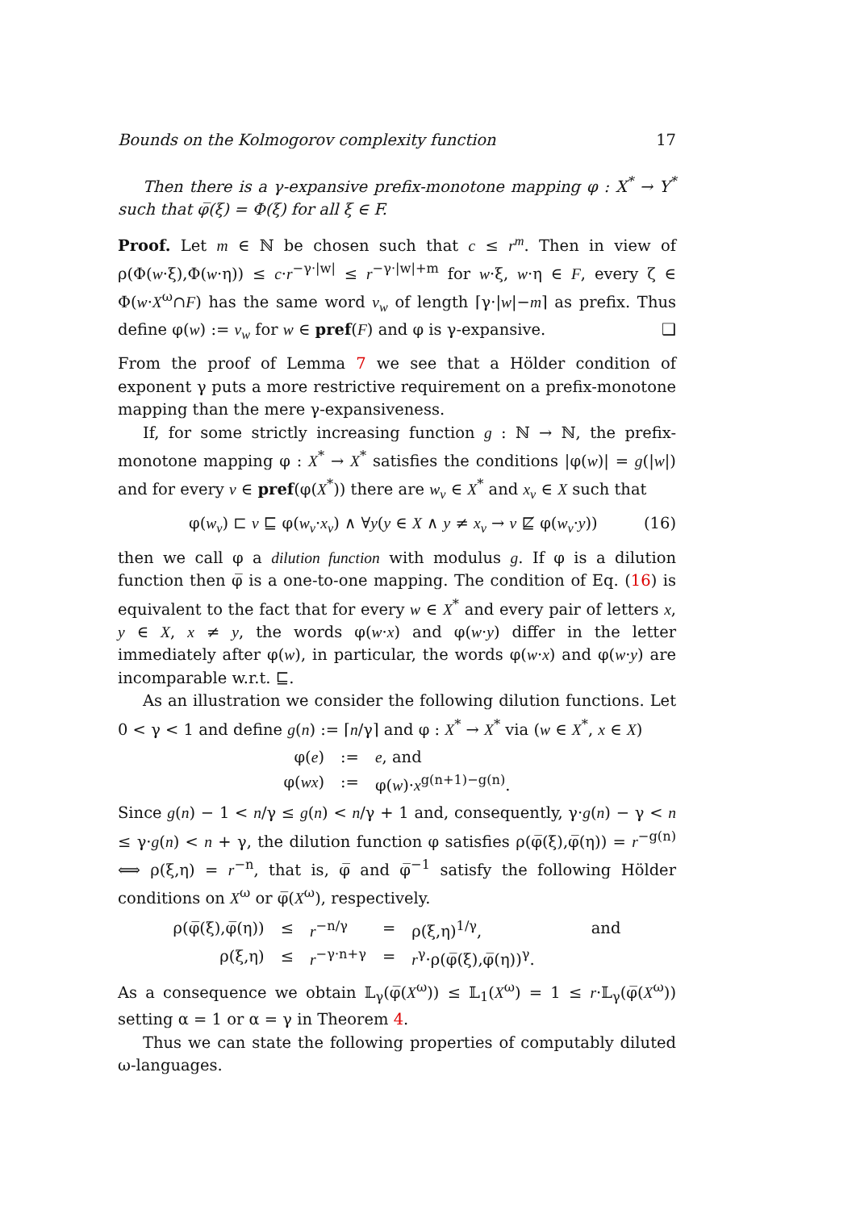Bounds on the Kolmogorov complexity function 17
Then there is a γ-expansive prefix-monotone mapping φ : X<sup>*</sup> → Y<sup>*</sup> such that φ̅(ξ) = Φ(ξ) for all ξ ∈ F.
Proof. Let m ∈ ℕ be chosen such that c ≤ r<sup>m</sup>. Then in view of ρ(Φ(w·ξ),Φ(w·η)) ≤ c·r<sup>−γ·|w|</sup> ≤ r<sup>−γ·|w|+m</sup> for w·ξ, w·η ∈ F, every ζ ∈ Φ(w·X<sup>ω</sup>∩F) has the same word v<sub>w</sub> of length ⌈γ·|w|−m⌉ as prefix. Thus define φ(w) := v<sub>w</sub> for w ∈ pref(F) and φ is γ-expansive. ❑
From the proof of Lemma 7 we see that a Hölder condition of exponent γ puts a more restrictive requirement on a prefix-monotone mapping than the mere γ-expansiveness.
If, for some strictly increasing function g : ℕ → ℕ, the prefix-monotone mapping φ : X<sup>*</sup> → X<sup>*</sup> satisfies the conditions |φ(w)| = g(|w|) and for every v ∈ pref(φ(X<sup>*</sup>)) there are w<sub>v</sub> ∈ X<sup>*</sup> and x<sub>v</sub> ∈ X such that
φ(w<sub>v</sub>) ⊏ v ⊑ φ(w<sub>v</sub>·x<sub>v</sub>) ∧ ∀y(y ∈ X ∧ y ≠ x<sub>v</sub> → v ⋢ φ(w<sub>v</sub>·y)) (16)
then we call φ a dilution function with modulus g. If φ is a dilution function then φ̅ is a one-to-one mapping. The condition of Eq. (16) is equivalent to the fact that for every w ∈ X<sup>*</sup> and every pair of letters x, y ∈ X, x ≠ y, the words φ(w·x) and φ(w·y) differ in the letter immediately after φ(w), in particular, the words φ(w·x) and φ(w·y) are incomparable w.r.t. ⊑.
As an illustration we consider the following dilution functions. Let 0 < γ < 1 and define g(n) := ⌈n/γ⌉ and φ : X<sup>*</sup> → X<sup>*</sup> via (w ∈ X<sup>*</sup>, x ∈ X)
| φ( e ) | := | e , and |
| φ( wx ) | := | φ( w )· x<sup>g(n+1)−g(n)</sup>. |
Since g(n) − 1 < n/γ ≤ g(n) < n/γ + 1 and, consequently, γ·g(n) − γ < n ≤ γ·g(n) < n + γ, the dilution function φ satisfies ρ(φ̅(ξ),φ̅(η)) = r<sup>−g(n)</sup> ⟺ ρ(ξ,η) = r<sup>−n</sup>, that is, φ̅ and φ̅<sup>−1</sup> satisfy the following Hölder conditions on X<sup>ω</sup> or φ̅(X<sup>ω</sup>), respectively.
| ρ(φ̅(ξ),φ̅(η)) | ≤ | r<sup>−n/γ</sup> | = | ρ(ξ,η)<sup>1/γ</sup>, | and |
| ρ(ξ,η) | ≤ | r<sup>−γ·n+γ</sup> | = | r<sup>γ</sup>·ρ(φ̅(ξ),φ̅(η))<sup>γ</sup>. | |
As a consequence we obtain 𝕃<sub>γ</sub>(φ̅(X<sup>ω</sup>)) ≤ 𝕃<sub>1</sub>(X<sup>ω</sup>) = 1 ≤ r·𝕃<sub>γ</sub>(φ̅(X<sup>ω</sup>)) setting α = 1 or α = γ in Theorem 4.
Thus we can state the following properties of computably diluted ω-languages.